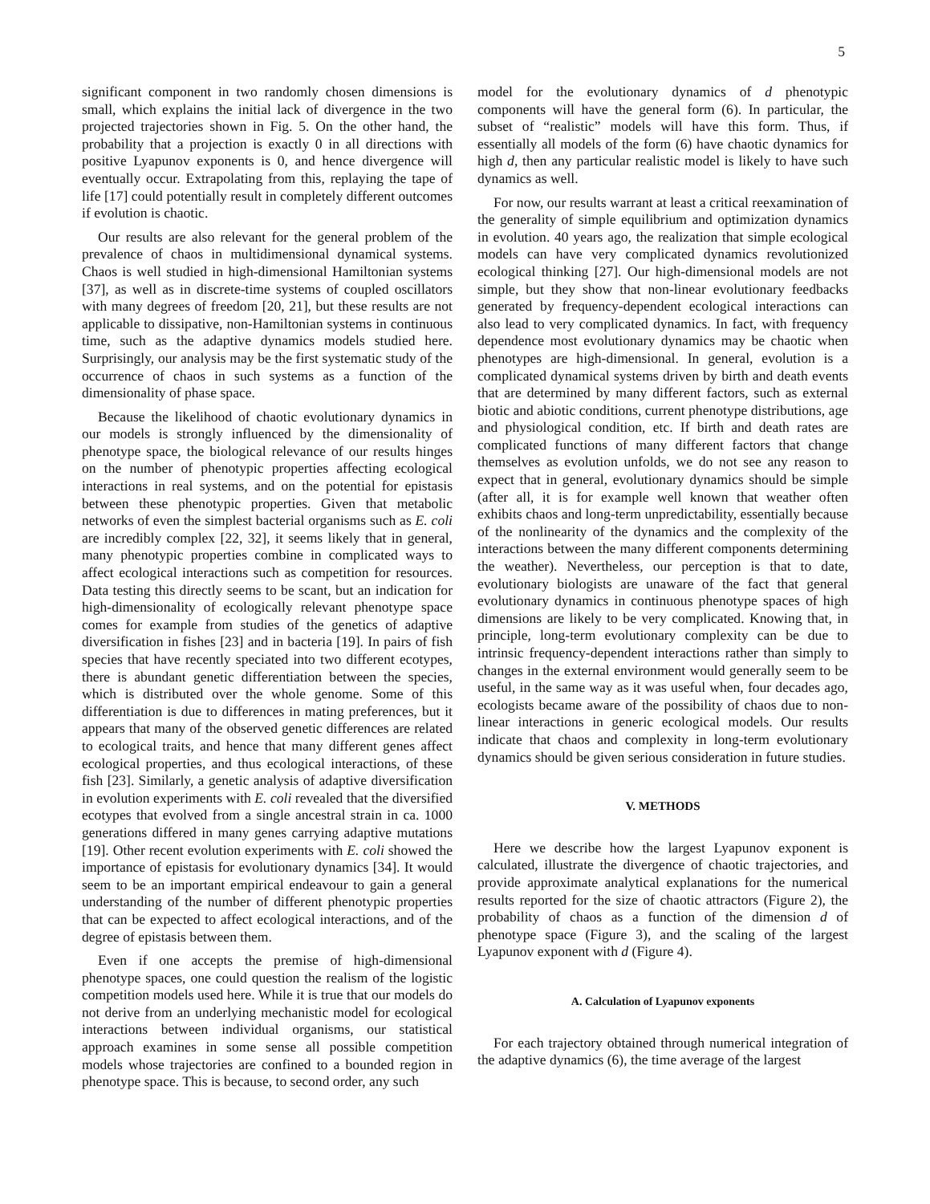5
significant component in two randomly chosen dimensions is small, which explains the initial lack of divergence in the two projected trajectories shown in Fig. 5. On the other hand, the probability that a projection is exactly 0 in all directions with positive Lyapunov exponents is 0, and hence divergence will eventually occur. Extrapolating from this, replaying the tape of life [17] could potentially result in completely different outcomes if evolution is chaotic.
Our results are also relevant for the general problem of the prevalence of chaos in multidimensional dynamical systems. Chaos is well studied in high-dimensional Hamiltonian systems [37], as well as in discrete-time systems of coupled oscillators with many degrees of freedom [20, 21], but these results are not applicable to dissipative, non-Hamiltonian systems in continuous time, such as the adaptive dynamics models studied here. Surprisingly, our analysis may be the first systematic study of the occurrence of chaos in such systems as a function of the dimensionality of phase space.
Because the likelihood of chaotic evolutionary dynamics in our models is strongly influenced by the dimensionality of phenotype space, the biological relevance of our results hinges on the number of phenotypic properties affecting ecological interactions in real systems, and on the potential for epistasis between these phenotypic properties. Given that metabolic networks of even the simplest bacterial organisms such as E. coli are incredibly complex [22, 32], it seems likely that in general, many phenotypic properties combine in complicated ways to affect ecological interactions such as competition for resources. Data testing this directly seems to be scant, but an indication for high-dimensionality of ecologically relevant phenotype space comes for example from studies of the genetics of adaptive diversification in fishes [23] and in bacteria [19]. In pairs of fish species that have recently speciated into two different ecotypes, there is abundant genetic differentiation between the species, which is distributed over the whole genome. Some of this differentiation is due to differences in mating preferences, but it appears that many of the observed genetic differences are related to ecological traits, and hence that many different genes affect ecological properties, and thus ecological interactions, of these fish [23]. Similarly, a genetic analysis of adaptive diversification in evolution experiments with E. coli revealed that the diversified ecotypes that evolved from a single ancestral strain in ca. 1000 generations differed in many genes carrying adaptive mutations [19]. Other recent evolution experiments with E. coli showed the importance of epistasis for evolutionary dynamics [34]. It would seem to be an important empirical endeavour to gain a general understanding of the number of different phenotypic properties that can be expected to affect ecological interactions, and of the degree of epistasis between them.
Even if one accepts the premise of high-dimensional phenotype spaces, one could question the realism of the logistic competition models used here. While it is true that our models do not derive from an underlying mechanistic model for ecological interactions between individual organisms, our statistical approach examines in some sense all possible competition models whose trajectories are confined to a bounded region in phenotype space. This is because, to second order, any such
model for the evolutionary dynamics of d phenotypic components will have the general form (6). In particular, the subset of “realistic” models will have this form. Thus, if essentially all models of the form (6) have chaotic dynamics for high d, then any particular realistic model is likely to have such dynamics as well.
For now, our results warrant at least a critical reexamination of the generality of simple equilibrium and optimization dynamics in evolution. 40 years ago, the realization that simple ecological models can have very complicated dynamics revolutionized ecological thinking [27]. Our high-dimensional models are not simple, but they show that non-linear evolutionary feedbacks generated by frequency-dependent ecological interactions can also lead to very complicated dynamics. In fact, with frequency dependence most evolutionary dynamics may be chaotic when phenotypes are high-dimensional. In general, evolution is a complicated dynamical systems driven by birth and death events that are determined by many different factors, such as external biotic and abiotic conditions, current phenotype distributions, age and physiological condition, etc. If birth and death rates are complicated functions of many different factors that change themselves as evolution unfolds, we do not see any reason to expect that in general, evolutionary dynamics should be simple (after all, it is for example well known that weather often exhibits chaos and long-term unpredictability, essentially because of the nonlinearity of the dynamics and the complexity of the interactions between the many different components determining the weather). Nevertheless, our perception is that to date, evolutionary biologists are unaware of the fact that general evolutionary dynamics in continuous phenotype spaces of high dimensions are likely to be very complicated. Knowing that, in principle, long-term evolutionary complexity can be due to intrinsic frequency-dependent interactions rather than simply to changes in the external environment would generally seem to be useful, in the same way as it was useful when, four decades ago, ecologists became aware of the possibility of chaos due to non-linear interactions in generic ecological models. Our results indicate that chaos and complexity in long-term evolutionary dynamics should be given serious consideration in future studies.
V. METHODS
Here we describe how the largest Lyapunov exponent is calculated, illustrate the divergence of chaotic trajectories, and provide approximate analytical explanations for the numerical results reported for the size of chaotic attractors (Figure 2), the probability of chaos as a function of the dimension d of phenotype space (Figure 3), and the scaling of the largest Lyapunov exponent with d (Figure 4).
A. Calculation of Lyapunov exponents
For each trajectory obtained through numerical integration of the adaptive dynamics (6), the time average of the largest